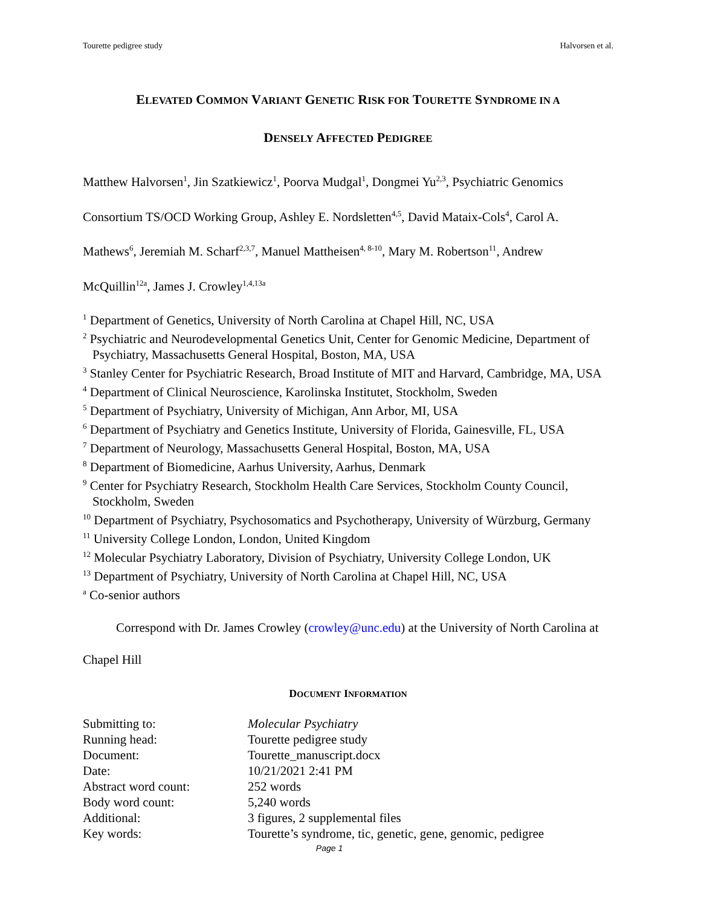Tourette pedigree study Halvorsen et al.
ELEVATED COMMON VARIANT GENETIC RISK FOR TOURETTE SYNDROME IN A
DENSELY AFFECTED PEDIGREE
Matthew Halvorsen<sup>1</sup>, Jin Szatkiewicz<sup>1</sup>, Poorva Mudgal<sup>1</sup>, Dongmei Yu<sup>2,3</sup>, Psychiatric Genomics Consortium TS/OCD Working Group, Ashley E. Nordsletten<sup>4,5</sup>, David Mataix-Cols<sup>4</sup>, Carol A. Mathews<sup>6</sup>, Jeremiah M. Scharf<sup>2,3,7</sup>, Manuel Mattheisen<sup>4, 8-10</sup>, Mary M. Robertson<sup>11</sup>, Andrew McQuillin<sup>12a</sup>, James J. Crowley<sup>1,4,13a</sup>
<sup>1</sup> Department of Genetics, University of North Carolina at Chapel Hill, NC, USA
<sup>2</sup> Psychiatric and Neurodevelopmental Genetics Unit, Center for Genomic Medicine, Department of Psychiatry, Massachusetts General Hospital, Boston, MA, USA
<sup>3</sup> Stanley Center for Psychiatric Research, Broad Institute of MIT and Harvard, Cambridge, MA, USA
<sup>4</sup> Department of Clinical Neuroscience, Karolinska Institutet, Stockholm, Sweden
<sup>5</sup> Department of Psychiatry, University of Michigan, Ann Arbor, MI, USA
<sup>6</sup> Department of Psychiatry and Genetics Institute, University of Florida, Gainesville, FL, USA
<sup>7</sup> Department of Neurology, Massachusetts General Hospital, Boston, MA, USA
<sup>8</sup> Department of Biomedicine, Aarhus University, Aarhus, Denmark
<sup>9</sup> Center for Psychiatry Research, Stockholm Health Care Services, Stockholm County Council, Stockholm, Sweden
<sup>10</sup> Department of Psychiatry, Psychosomatics and Psychotherapy, University of Würzburg, Germany
<sup>11</sup> University College London, London, United Kingdom
<sup>12</sup> Molecular Psychiatry Laboratory, Division of Psychiatry, University College London, UK
<sup>13</sup> Department of Psychiatry, University of North Carolina at Chapel Hill, NC, USA
<sup>a</sup> Co-senior authors
Correspond with Dr. James Crowley (crowley@unc.edu) at the University of North Carolina at Chapel Hill
DOCUMENT INFORMATION
| Submitting to: | Molecular Psychiatry |
| Running head: | Tourette pedigree study |
| Document: | Tourette_manuscript.docx |
| Date: | 10/21/2021 2:41 PM |
| Abstract word count: | 252 words |
| Body word count: | 5,240 words |
| Additional: | 3 figures, 2 supplemental files |
| Key words: | Tourette’s syndrome, tic, genetic, gene, genomic, pedigree |
Page 1